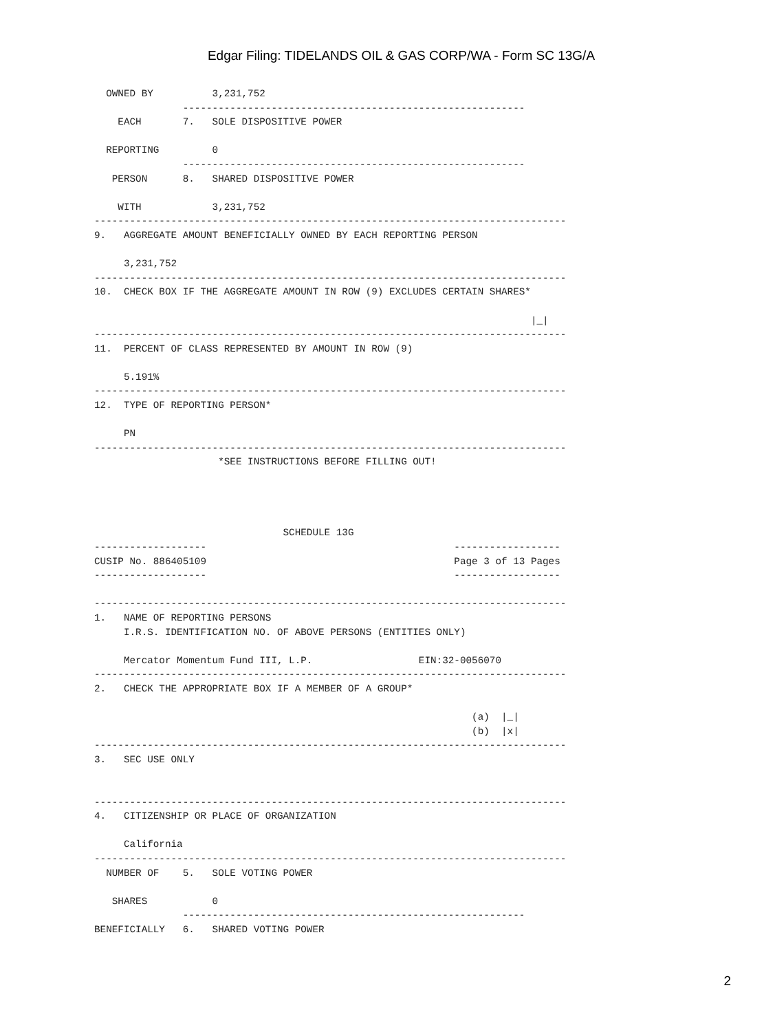Edgar Filing: TIDELANDS OIL & GAS CORP/WA - Form SC 13G/A
  OWNED BY          3,231,752
               ----------------------------------------------------------
    EACH       7.   SOLE DISPOSITIVE POWER

  REPORTING         0
               ----------------------------------------------------------
   PERSON      8.   SHARED DISPOSITIVE POWER

    WITH            3,231,752
--------------------------------------------------------------------------------
9.   AGGREGATE AMOUNT BENEFICIALLY OWNED BY EACH REPORTING PERSON

     3,231,752
--------------------------------------------------------------------------------
10.  CHECK BOX IF THE AGGREGATE AMOUNT IN ROW (9) EXCLUDES CERTAIN SHARES*

                                                                          |_|
--------------------------------------------------------------------------------
11.  PERCENT OF CLASS REPRESENTED BY AMOUNT IN ROW (9)

     5.191%
--------------------------------------------------------------------------------
12.  TYPE OF REPORTING PERSON*

     PN
--------------------------------------------------------------------------------
                     *SEE INSTRUCTIONS BEFORE FILLING OUT!




                                SCHEDULE 13G
-------------------                                          ------------------
CUSIP No. 886405109                                          Page 3 of 13 Pages
-------------------                                          ------------------

--------------------------------------------------------------------------------
1.   NAME OF REPORTING PERSONS
     I.R.S. IDENTIFICATION NO. OF ABOVE PERSONS (ENTITIES ONLY)

     Mercator Momentum Fund III, L.P.                  EIN:32-0056070
--------------------------------------------------------------------------------
2.   CHECK THE APPROPRIATE BOX IF A MEMBER OF A GROUP*

                                                                (a)  |_|
                                                                (b)  |x|
--------------------------------------------------------------------------------
3.   SEC USE ONLY


--------------------------------------------------------------------------------
4.   CITIZENSHIP OR PLACE OF ORGANIZATION

     California
--------------------------------------------------------------------------------
  NUMBER OF    5.   SOLE VOTING POWER

   SHARES           0
               ----------------------------------------------------------
BENEFICIALLY   6.   SHARED VOTING POWER
2